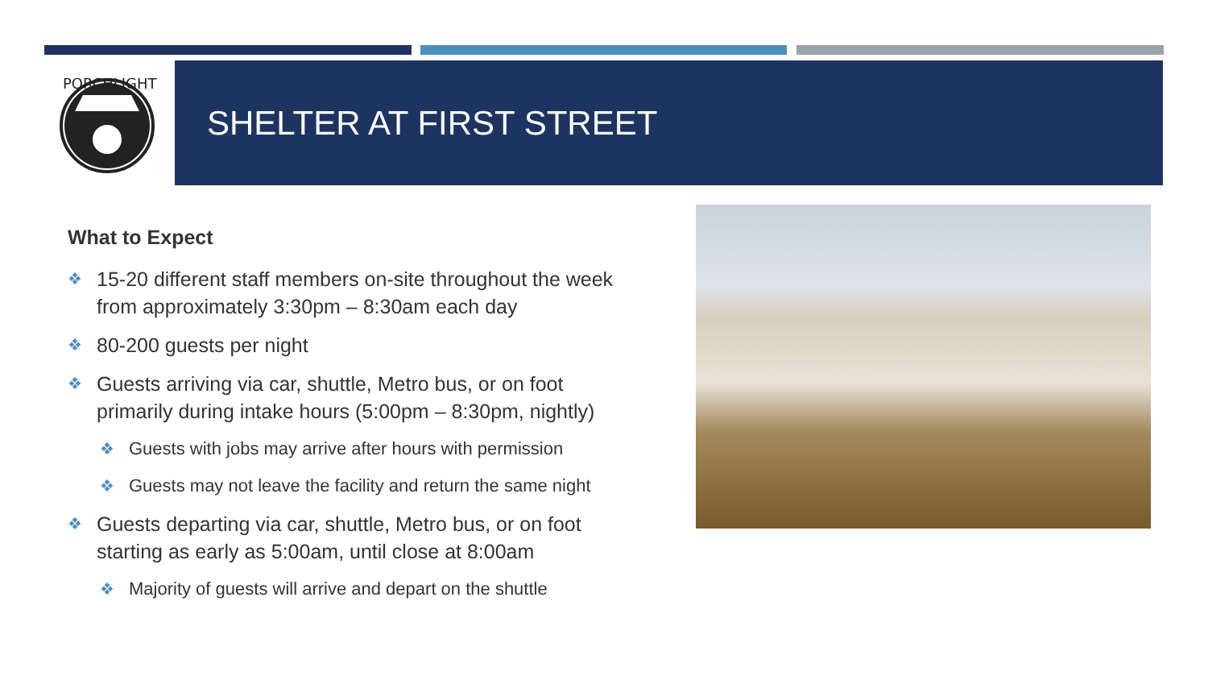PORCHLIGHT
SHELTER AT FIRST STREET
What to Expect
❖ 15-20 different staff members on-site throughout the week from approximately 3:30pm – 8:30am each day
❖ 80-200 guests per night
❖ Guests arriving via car, shuttle, Metro bus, or on foot primarily during intake hours (5:00pm – 8:30pm, nightly)
❖ Guests with jobs may arrive after hours with permission
❖ Guests may not leave the facility and return the same night
❖ Guests departing via car, shuttle, Metro bus, or on foot starting as early as 5:00am, until close at 8:00am
❖ Majority of guests will arrive and depart on the shuttle